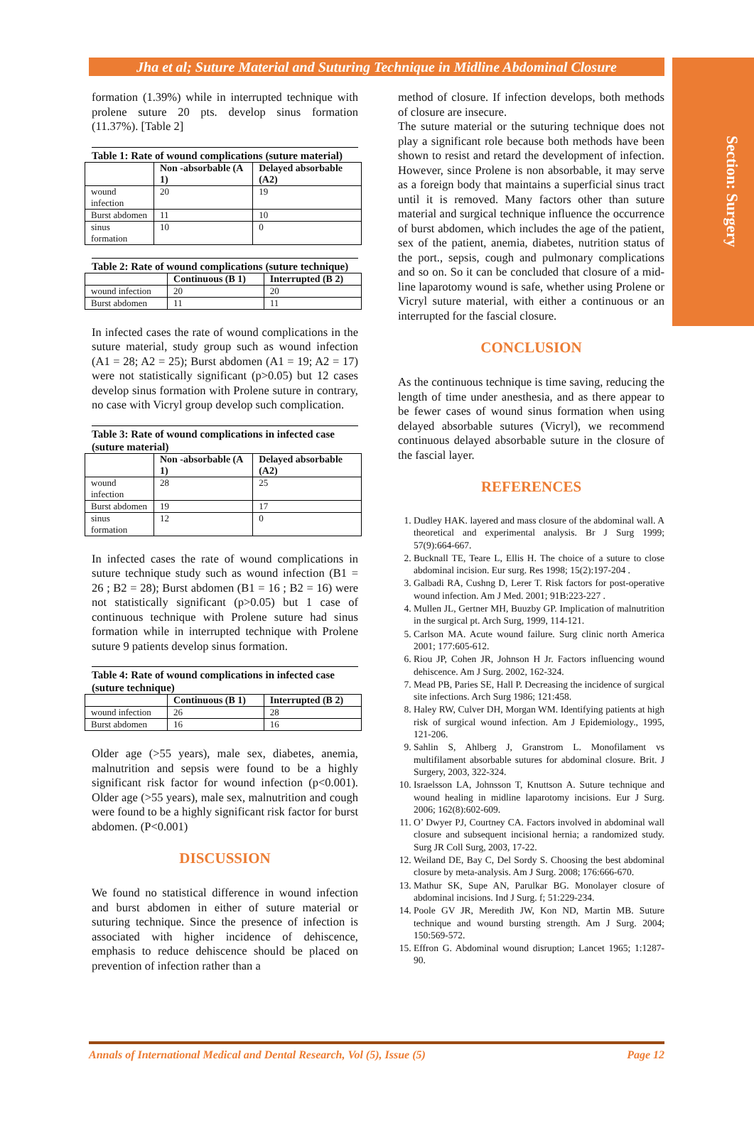Section: Surgery
Jha et al; Suture Material and Suturing Technique in Midline Abdominal Closure
formation (1.39%) while in interrupted technique with prolene suture 20 pts. develop sinus formation (11.37%). [Table 2]
Table 1: Rate of wound complications (suture material)
| | Non -absorbable (A 1) | Delayed absorbable (A2) |
| --- | --- | --- |
| wound infection | 20 | 19 |
| Burst abdomen | 11 | 10 |
| sinus formation | 10 | 0 |
Table 2: Rate of wound complications (suture technique)
| | Continuous (B 1) | Interrupted (B 2) |
| --- | --- | --- |
| wound infection | 20 | 20 |
| Burst abdomen | 11 | 11 |
In infected cases the rate of wound complications in the suture material, study group such as wound infection (A1 = 28; A2 = 25); Burst abdomen (A1 = 19; A2 = 17) were not statistically significant (p>0.05) but 12 cases develop sinus formation with Prolene suture in contrary, no case with Vicryl group develop such complication.
Table 3: Rate of wound complications in infected case (suture material)
| | Non -absorbable (A 1) | Delayed absorbable (A2) |
| --- | --- | --- |
| wound infection | 28 | 25 |
| Burst abdomen | 19 | 17 |
| sinus formation | 12 | 0 |
In infected cases the rate of wound complications in suture technique study such as wound infection (B1 = 26 ; B2 = 28); Burst abdomen (B1 = 16 ; B2 = 16) were not statistically significant (p>0.05) but 1 case of continuous technique with Prolene suture had sinus formation while in interrupted technique with Prolene suture 9 patients develop sinus formation.
Table 4: Rate of wound complications in infected case (suture technique)
| | Continuous (B 1) | Interrupted (B 2) |
| --- | --- | --- |
| wound infection | 26 | 28 |
| Burst abdomen | 16 | 16 |
Older age (>55 years), male sex, diabetes, anemia, malnutrition and sepsis were found to be a highly significant risk factor for wound infection (p<0.001). Older age (>55 years), male sex, malnutrition and cough were found to be a highly significant risk factor for burst abdomen. (P<0.001)
DISCUSSION
We found no statistical difference in wound infection and burst abdomen in either of suture material or suturing technique. Since the presence of infection is associated with higher incidence of dehiscence, emphasis to reduce dehiscence should be placed on prevention of infection rather than a
method of closure. If infection develops, both methods of closure are insecure.
The suture material or the suturing technique does not play a significant role because both methods have been shown to resist and retard the development of infection. However, since Prolene is non absorbable, it may serve as a foreign body that maintains a superficial sinus tract until it is removed. Many factors other than suture material and surgical technique influence the occurrence of burst abdomen, which includes the age of the patient, sex of the patient, anemia, diabetes, nutrition status of the port., sepsis, cough and pulmonary complications and so on. So it can be concluded that closure of a mid-line laparotomy wound is safe, whether using Prolene or Vicryl suture material, with either a continuous or an interrupted for the fascial closure.
CONCLUSION
As the continuous technique is time saving, reducing the length of time under anesthesia, and as there appear to be fewer cases of wound sinus formation when using delayed absorbable sutures (Vicryl), we recommend continuous delayed absorbable suture in the closure of the fascial layer.
REFERENCES
1. Dudley HAK. layered and mass closure of the abdominal wall. A theoretical and experimental analysis. Br J Surg 1999; 57(9):664-667.
2. Bucknall TE, Teare L, Ellis H. The choice of a suture to close abdominal incision. Eur surg. Res 1998; 15(2):197-204 .
3. Galbadi RA, Cushng D, Lerer T. Risk factors for post-operative wound infection. Am J Med. 2001; 91B:223-227 .
4. Mullen JL, Gertner MH, Buuzby GP. Implication of malnutrition in the surgical pt. Arch Surg, 1999, 114-121.
5. Carlson MA. Acute wound failure. Surg clinic north America 2001; 177:605-612.
6. Riou JP, Cohen JR, Johnson H Jr. Factors influencing wound dehiscence. Am J Surg. 2002, 162-324.
7. Mead PB, Paries SE, Hall P. Decreasing the incidence of surgical site infections. Arch Surg 1986; 121:458.
8. Haley RW, Culver DH, Morgan WM. Identifying patients at high risk of surgical wound infection. Am J Epidemiology., 1995, 121-206.
9. Sahlin S, Ahlberg J, Granstrom L. Monofilament vs multifilament absorbable sutures for abdominal closure. Brit. J Surgery, 2003, 322-324.
10. Israelsson LA, Johnsson T, Knuttson A. Suture technique and wound healing in midline laparotomy incisions. Eur J Surg. 2006; 162(8):602-609.
11. O’ Dwyer PJ, Courtney CA. Factors involved in abdominal wall closure and subsequent incisional hernia; a randomized study. Surg JR Coll Surg, 2003, 17-22.
12. Weiland DE, Bay C, Del Sordy S. Choosing the best abdominal closure by meta-analysis. Am J Surg. 2008; 176:666-670.
13. Mathur SK, Supe AN, Parulkar BG. Monolayer closure of abdominal incisions. Ind J Surg. f; 51:229-234.
14. Poole GV JR, Meredith JW, Kon ND, Martin MB. Suture technique and wound bursting strength. Am J Surg. 2004; 150:569-572.
15. Effron G. Abdominal wound disruption; Lancet 1965; 1:1287-90.
Annals of International Medical and Dental Research, Vol (5), Issue (5) Page 12